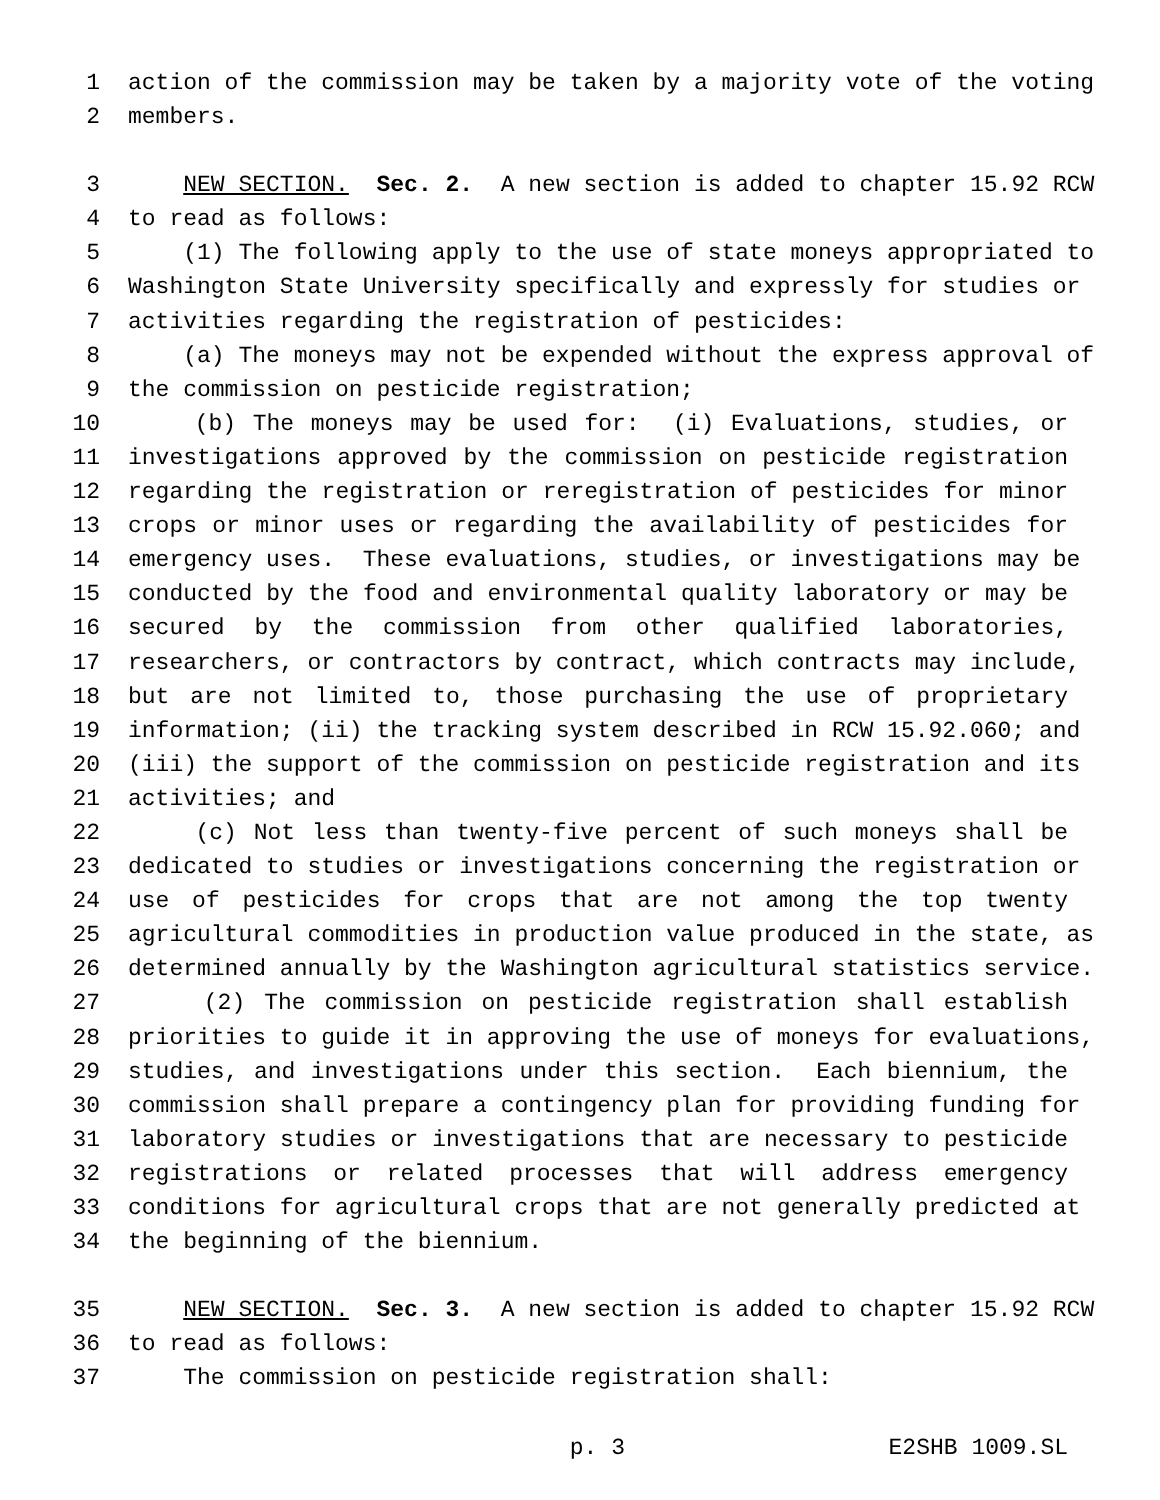1 action of the commission may be taken by a majority vote of the voting
2 members.
3 NEW SECTION. Sec. 2. A new section is added to chapter 15.92 RCW
4 to read as follows:
5 (1) The following apply to the use of state moneys appropriated to
6 Washington State University specifically and expressly for studies or
7 activities regarding the registration of pesticides:
8 (a) The moneys may not be expended without the express approval of
9 the commission on pesticide registration;
10 (b) The moneys may be used for: (i) Evaluations, studies, or
11 investigations approved by the commission on pesticide registration
12 regarding the registration or reregistration of pesticides for minor
13 crops or minor uses or regarding the availability of pesticides for
14 emergency uses. These evaluations, studies, or investigations may be
15 conducted by the food and environmental quality laboratory or may be
16 secured by the commission from other qualified laboratories,
17 researchers, or contractors by contract, which contracts may include,
18 but are not limited to, those purchasing the use of proprietary
19 information; (ii) the tracking system described in RCW 15.92.060; and
20 (iii) the support of the commission on pesticide registration and its
21 activities; and
22 (c) Not less than twenty-five percent of such moneys shall be
23 dedicated to studies or investigations concerning the registration or
24 use of pesticides for crops that are not among the top twenty
25 agricultural commodities in production value produced in the state, as
26 determined annually by the Washington agricultural statistics service.
27 (2) The commission on pesticide registration shall establish
28 priorities to guide it in approving the use of moneys for evaluations,
29 studies, and investigations under this section. Each biennium, the
30 commission shall prepare a contingency plan for providing funding for
31 laboratory studies or investigations that are necessary to pesticide
32 registrations or related processes that will address emergency
33 conditions for agricultural crops that are not generally predicted at
34 the beginning of the biennium.
35 NEW SECTION. Sec. 3. A new section is added to chapter 15.92 RCW
36 to read as follows:
37 The commission on pesticide registration shall:
p. 3 E2SHB 1009.SL